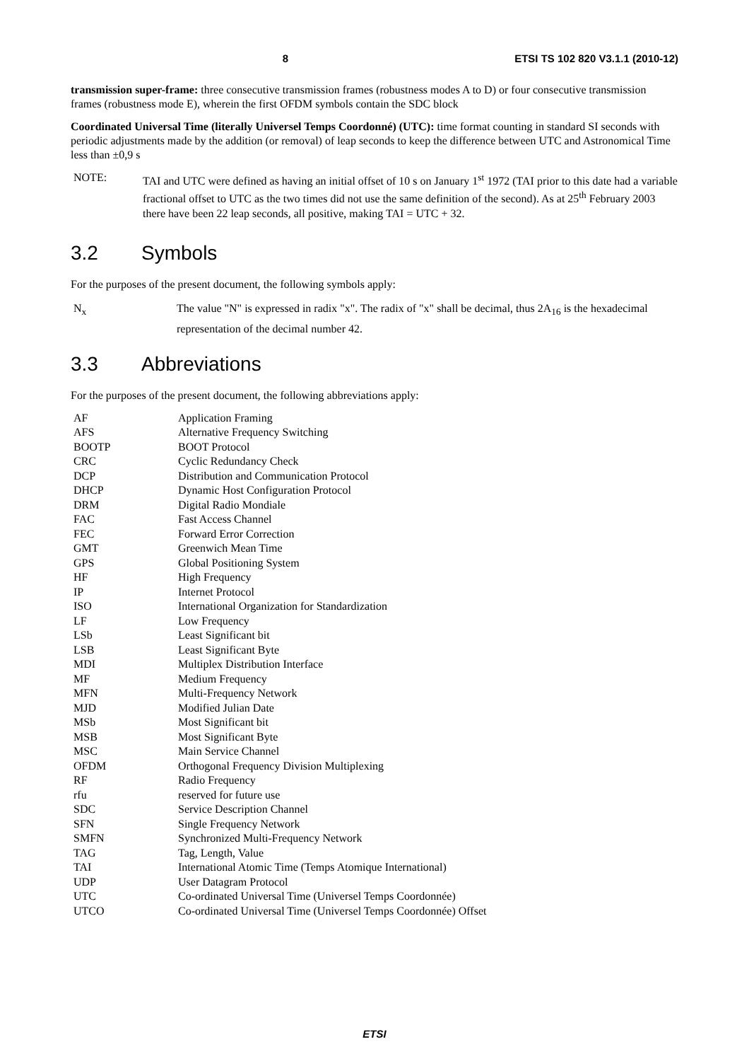8 ETSI TS 102 820 V3.1.1 (2010-12)
transmission super-frame: three consecutive transmission frames (robustness modes A to D) or four consecutive transmission frames (robustness mode E), wherein the first OFDM symbols contain the SDC block
Coordinated Universal Time (literally Universel Temps Coordonné) (UTC): time format counting in standard SI seconds with periodic adjustments made by the addition (or removal) of leap seconds to keep the difference between UTC and Astronomical Time less than ±0,9 s
NOTE: TAI and UTC were defined as having an initial offset of 10 s on January 1<sup>st</sup> 1972 (TAI prior to this date had a variable fractional offset to UTC as the two times did not use the same definition of the second). As at 25<sup>th</sup> February 2003 there have been 22 leap seconds, all positive, making TAI = UTC + 32.
3.2 Symbols
For the purposes of the present document, the following symbols apply:
N<sub>x</sub> The value "N" is expressed in radix "x". The radix of "x" shall be decimal, thus 2A<sub>16</sub> is the hexadecimal representation of the decimal number 42.
3.3 Abbreviations
For the purposes of the present document, the following abbreviations apply:
| AF | Application Framing |
| AFS | Alternative Frequency Switching |
| BOOTP | BOOT Protocol |
| CRC | Cyclic Redundancy Check |
| DCP | Distribution and Communication Protocol |
| DHCP | Dynamic Host Configuration Protocol |
| DRM | Digital Radio Mondiale |
| FAC | Fast Access Channel |
| FEC | Forward Error Correction |
| GMT | Greenwich Mean Time |
| GPS | Global Positioning System |
| HF | High Frequency |
| IP | Internet Protocol |
| ISO | International Organization for Standardization |
| LF | Low Frequency |
| LSb | Least Significant bit |
| LSB | Least Significant Byte |
| MDI | Multiplex Distribution Interface |
| MF | Medium Frequency |
| MFN | Multi-Frequency Network |
| MJD | Modified Julian Date |
| MSb | Most Significant bit |
| MSB | Most Significant Byte |
| MSC | Main Service Channel |
| OFDM | Orthogonal Frequency Division Multiplexing |
| RF | Radio Frequency |
| rfu | reserved for future use |
| SDC | Service Description Channel |
| SFN | Single Frequency Network |
| SMFN | Synchronized Multi-Frequency Network |
| TAG | Tag, Length, Value |
| TAI | International Atomic Time (Temps Atomique International) |
| UDP | User Datagram Protocol |
| UTC | Co-ordinated Universal Time (Universel Temps Coordonnée) |
| UTCO | Co-ordinated Universal Time (Universel Temps Coordonnée) Offset |
ETSI